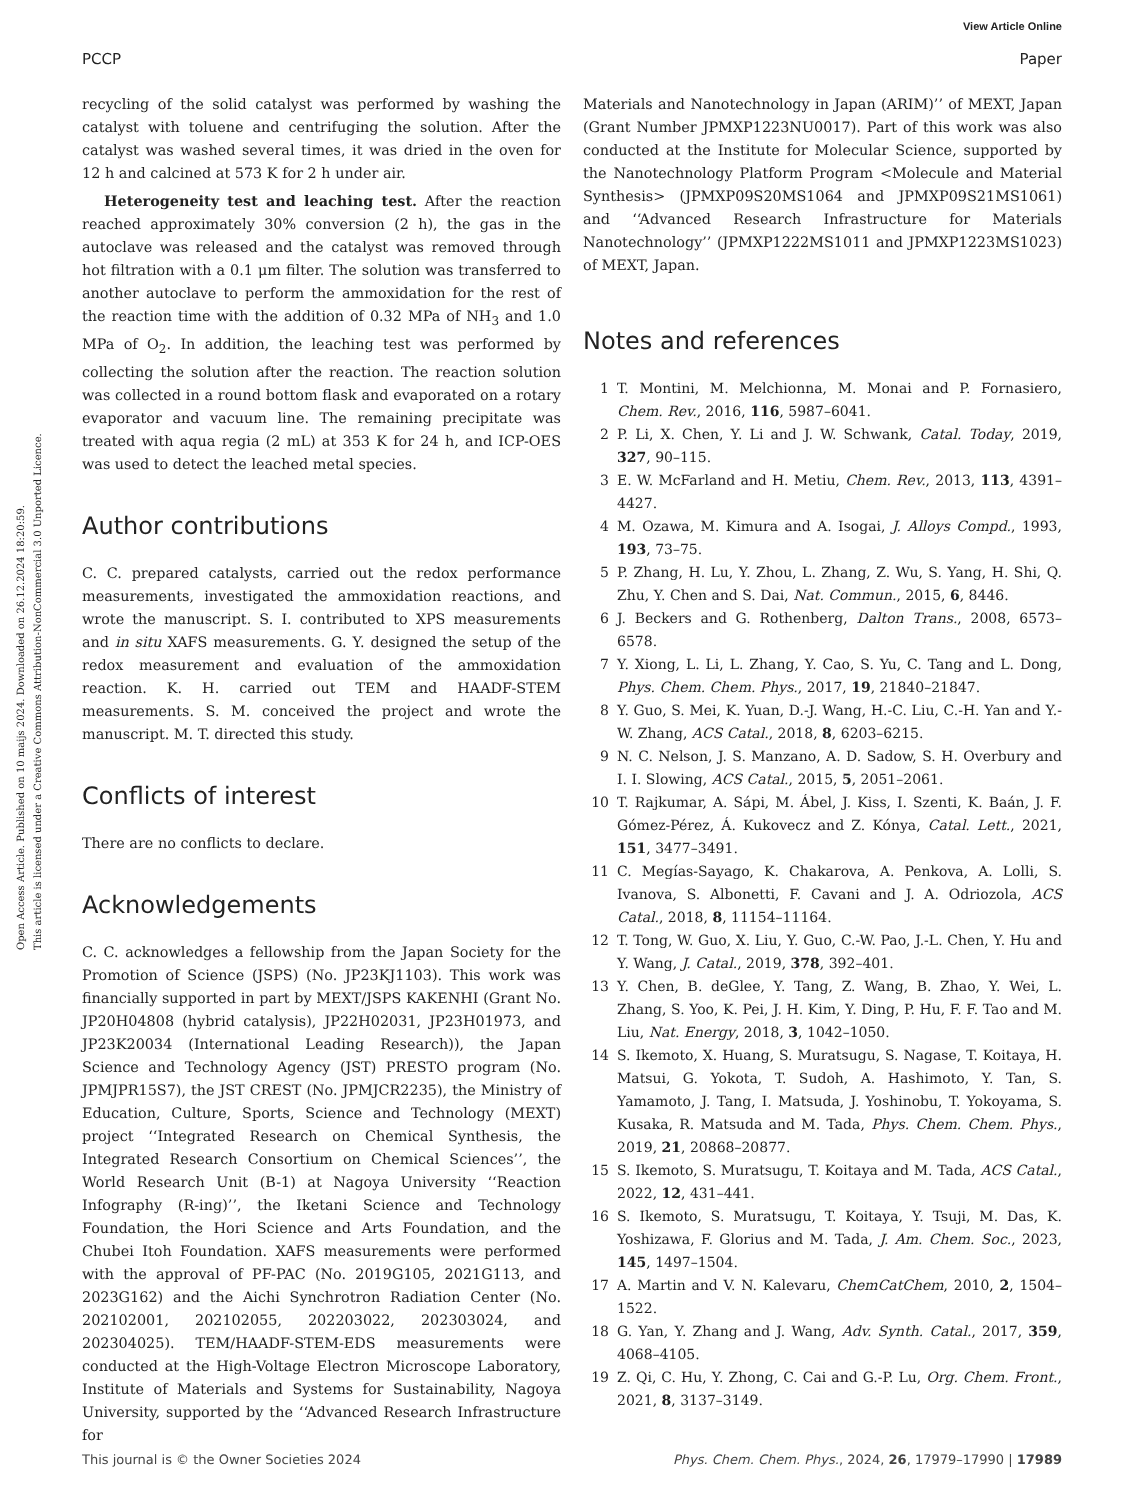View Article Online
PCCP Paper
Open Access Article. Published on 10 maijs 2024. Downloaded on 26.12.2024 18:20:59.
This article is licensed under a Creative Commons Attribution-NonCommercial 3.0 Unported Licence.
recycling of the solid catalyst was performed by washing the catalyst with toluene and centrifuging the solution. After the catalyst was washed several times, it was dried in the oven for 12 h and calcined at 573 K for 2 h under air.
Heterogeneity test and leaching test. After the reaction reached approximately 30% conversion (2 h), the gas in the autoclave was released and the catalyst was removed through hot filtration with a 0.1 μm filter. The solution was transferred to another autoclave to perform the ammoxidation for the rest of the reaction time with the addition of 0.32 MPa of NH<sub>3</sub> and 1.0 MPa of O<sub>2</sub>. In addition, the leaching test was performed by collecting the solution after the reaction. The reaction solution was collected in a round bottom flask and evaporated on a rotary evaporator and vacuum line. The remaining precipitate was treated with aqua regia (2 mL) at 353 K for 24 h, and ICP-OES was used to detect the leached metal species.
Author contributions
C. C. prepared catalysts, carried out the redox performance measurements, investigated the ammoxidation reactions, and wrote the manuscript. S. I. contributed to XPS measurements and in situ XAFS measurements. G. Y. designed the setup of the redox measurement and evaluation of the ammoxidation reaction. K. H. carried out TEM and HAADF-STEM measurements. S. M. conceived the project and wrote the manuscript. M. T. directed this study.
Conflicts of interest
There are no conflicts to declare.
Acknowledgements
C. C. acknowledges a fellowship from the Japan Society for the Promotion of Science (JSPS) (No. JP23KJ1103). This work was financially supported in part by MEXT/JSPS KAKENHI (Grant No. JP20H04808 (hybrid catalysis), JP22H02031, JP23H01973, and JP23K20034 (International Leading Research)), the Japan Science and Technology Agency (JST) PRESTO program (No. JPMJPR15S7), the JST CREST (No. JPMJCR2235), the Ministry of Education, Culture, Sports, Science and Technology (MEXT) project ‘‘Integrated Research on Chemical Synthesis, the Integrated Research Consortium on Chemical Sciences’’, the World Research Unit (B-1) at Nagoya University ‘‘Reaction Infography (R-ing)’’, the Iketani Science and Technology Foundation, the Hori Science and Arts Foundation, and the Chubei Itoh Foundation. XAFS measurements were performed with the approval of PF-PAC (No. 2019G105, 2021G113, and 2023G162) and the Aichi Synchrotron Radiation Center (No. 202102001, 202102055, 202203022, 202303024, and 202304025). TEM/HAADF-STEM-EDS measurements were conducted at the High-Voltage Electron Microscope Laboratory, Institute of Materials and Systems for Sustainability, Nagoya University, supported by the ‘‘Advanced Research Infrastructure for
Materials and Nanotechnology in Japan (ARIM)’’ of MEXT, Japan (Grant Number JPMXP1223NU0017). Part of this work was also conducted at the Institute for Molecular Science, supported by the Nanotechnology Platform Program <Molecule and Material Synthesis> (JPMXP09S20MS1064 and JPMXP09S21MS1061) and ‘‘Advanced Research Infrastructure for Materials Nanotechnology’’ (JPMXP1222MS1011 and JPMXP1223MS1023) of MEXT, Japan.
Notes and references
1 T. Montini, M. Melchionna, M. Monai and P. Fornasiero, Chem. Rev., 2016, 116, 5987–6041.
2 P. Li, X. Chen, Y. Li and J. W. Schwank, Catal. Today, 2019, 327, 90–115.
3 E. W. McFarland and H. Metiu, Chem. Rev., 2013, 113, 4391–4427.
4 M. Ozawa, M. Kimura and A. Isogai, J. Alloys Compd., 1993, 193, 73–75.
5 P. Zhang, H. Lu, Y. Zhou, L. Zhang, Z. Wu, S. Yang, H. Shi, Q. Zhu, Y. Chen and S. Dai, Nat. Commun., 2015, 6, 8446.
6 J. Beckers and G. Rothenberg, Dalton Trans., 2008, 6573–6578.
7 Y. Xiong, L. Li, L. Zhang, Y. Cao, S. Yu, C. Tang and L. Dong, Phys. Chem. Chem. Phys., 2017, 19, 21840–21847.
8 Y. Guo, S. Mei, K. Yuan, D.-J. Wang, H.-C. Liu, C.-H. Yan and Y.-W. Zhang, ACS Catal., 2018, 8, 6203–6215.
9 N. C. Nelson, J. S. Manzano, A. D. Sadow, S. H. Overbury and I. I. Slowing, ACS Catal., 2015, 5, 2051–2061.
10 T. Rajkumar, A. Sápi, M. Ábel, J. Kiss, I. Szenti, K. Baán, J. F. Gómez-Pérez, Á. Kukovecz and Z. Kónya, Catal. Lett., 2021, 151, 3477–3491.
11 C. Megías-Sayago, K. Chakarova, A. Penkova, A. Lolli, S. Ivanova, S. Albonetti, F. Cavani and J. A. Odriozola, ACS Catal., 2018, 8, 11154–11164.
12 T. Tong, W. Guo, X. Liu, Y. Guo, C.-W. Pao, J.-L. Chen, Y. Hu and Y. Wang, J. Catal., 2019, 378, 392–401.
13 Y. Chen, B. deGlee, Y. Tang, Z. Wang, B. Zhao, Y. Wei, L. Zhang, S. Yoo, K. Pei, J. H. Kim, Y. Ding, P. Hu, F. F. Tao and M. Liu, Nat. Energy, 2018, 3, 1042–1050.
14 S. Ikemoto, X. Huang, S. Muratsugu, S. Nagase, T. Koitaya, H. Matsui, G. Yokota, T. Sudoh, A. Hashimoto, Y. Tan, S. Yamamoto, J. Tang, I. Matsuda, J. Yoshinobu, T. Yokoyama, S. Kusaka, R. Matsuda and M. Tada, Phys. Chem. Chem. Phys., 2019, 21, 20868–20877.
15 S. Ikemoto, S. Muratsugu, T. Koitaya and M. Tada, ACS Catal., 2022, 12, 431–441.
16 S. Ikemoto, S. Muratsugu, T. Koitaya, Y. Tsuji, M. Das, K. Yoshizawa, F. Glorius and M. Tada, J. Am. Chem. Soc., 2023, 145, 1497–1504.
17 A. Martin and V. N. Kalevaru, ChemCatChem, 2010, 2, 1504–1522.
18 G. Yan, Y. Zhang and J. Wang, Adv. Synth. Catal., 2017, 359, 4068–4105.
19 Z. Qi, C. Hu, Y. Zhong, C. Cai and G.-P. Lu, Org. Chem. Front., 2021, 8, 3137–3149.
This journal is © the Owner Societies 2024 Phys. Chem. Chem. Phys., 2024, 26, 17979–17990 | 17989